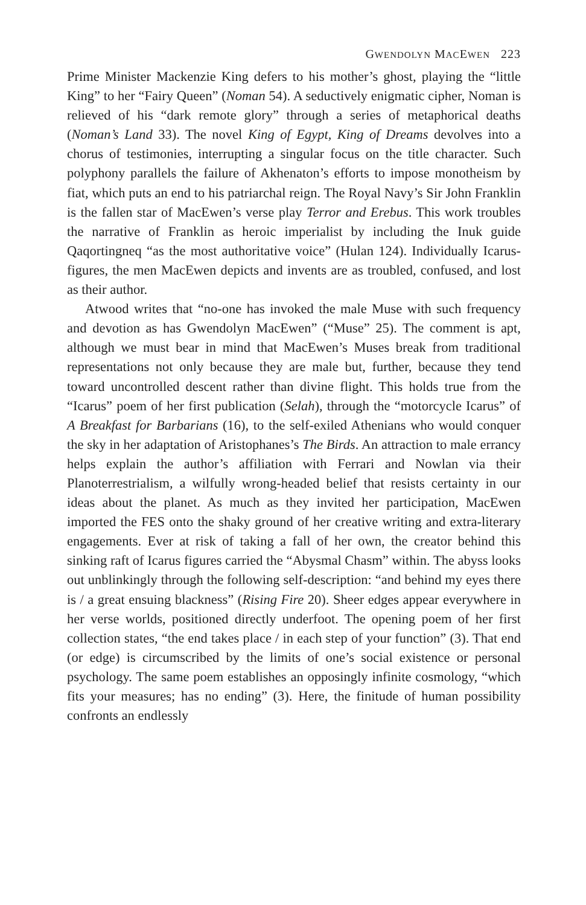GWENDOLYN MACEWEN 223
Prime Minister Mackenzie King defers to his mother’s ghost, playing the “little King” to her “Fairy Queen” (Noman 54). A seductively enigmatic cipher, Noman is relieved of his “dark remote glory” through a series of metaphorical deaths (Noman’s Land 33). The novel King of Egypt, King of Dreams devolves into a chorus of testimonies, interrupting a singular focus on the title character. Such polyphony parallels the failure of Akhenaton’s efforts to impose monotheism by fiat, which puts an end to his patriarchal reign. The Royal Navy’s Sir John Franklin is the fallen star of MacEwen’s verse play Terror and Erebus. This work troubles the narrative of Franklin as heroic imperialist by including the Inuk guide Qaqortingneq “as the most authoritative voice” (Hulan 124). Individually Icarus-figures, the men MacEwen depicts and invents are as troubled, confused, and lost as their author.
Atwood writes that “no-one has invoked the male Muse with such frequency and devotion as has Gwendolyn MacEwen” (“Muse” 25). The comment is apt, although we must bear in mind that MacEwen’s Muses break from traditional representations not only because they are male but, further, because they tend toward uncontrolled descent rather than divine flight. This holds true from the “Icarus” poem of her first publication (Selah), through the “motorcycle Icarus” of A Breakfast for Barbarians (16), to the self-exiled Athenians who would conquer the sky in her adaptation of Aristophanes’s The Birds. An attraction to male errancy helps explain the author’s affiliation with Ferrari and Nowlan via their Planoterrestrialism, a wilfully wrong-headed belief that resists certainty in our ideas about the planet. As much as they invited her participation, MacEwen imported the FES onto the shaky ground of her creative writing and extra-literary engagements. Ever at risk of taking a fall of her own, the creator behind this sinking raft of Icarus figures carried the “Abysmal Chasm” within. The abyss looks out unblinkingly through the following self-description: “and behind my eyes there is / a great ensuing blackness” (Rising Fire 20). Sheer edges appear everywhere in her verse worlds, positioned directly underfoot. The opening poem of her first collection states, “the end takes place / in each step of your function” (3). That end (or edge) is circumscribed by the limits of one’s social existence or personal psychology. The same poem establishes an opposingly infinite cosmology, “which fits your measures; has no ending” (3). Here, the finitude of human possibility confronts an endlessly